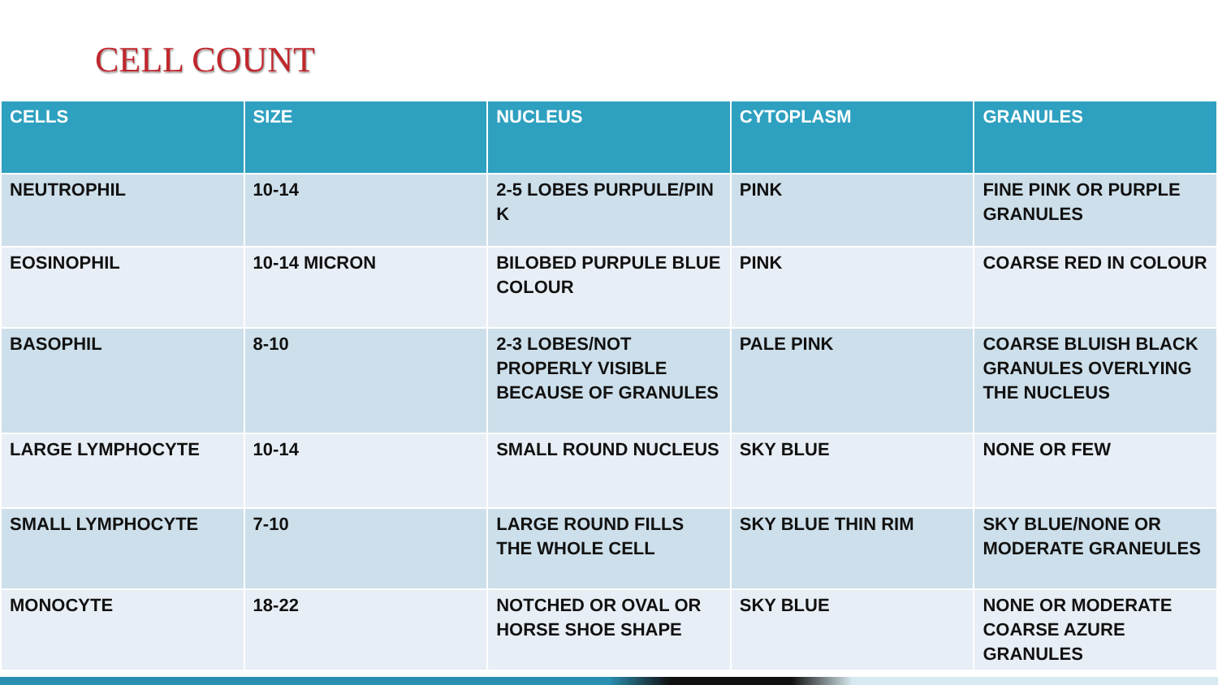CELL COUNT
| CELLS | SIZE | NUCLEUS | CYTOPLASM | GRANULES |
| --- | --- | --- | --- | --- |
| NEUTROPHIL | 10-14 | 2-5 LOBES PURPULE/PIN K | PINK | FINE PINK OR PURPLE GRANULES |
| EOSINOPHIL | 10-14 MICRON | BILOBED PURPULE BLUE COLOUR | PINK | COARSE RED IN COLOUR |
| BASOPHIL | 8-10 | 2-3 LOBES/NOT PROPERLY VISIBLE BECAUSE OF GRANULES | PALE PINK | COARSE BLUISH BLACK GRANULES OVERLYING THE NUCLEUS |
| LARGE LYMPHOCYTE | 10-14 | SMALL ROUND NUCLEUS | SKY BLUE | NONE OR FEW |
| SMALL LYMPHOCYTE | 7-10 | LARGE ROUND FILLS THE WHOLE CELL | SKY BLUE THIN RIM | SKY BLUE/NONE OR MODERATE GRANEULES |
| MONOCYTE | 18-22 | NOTCHED OR OVAL OR HORSE SHOE SHAPE | SKY BLUE | NONE OR MODERATE COARSE AZURE GRANULES |